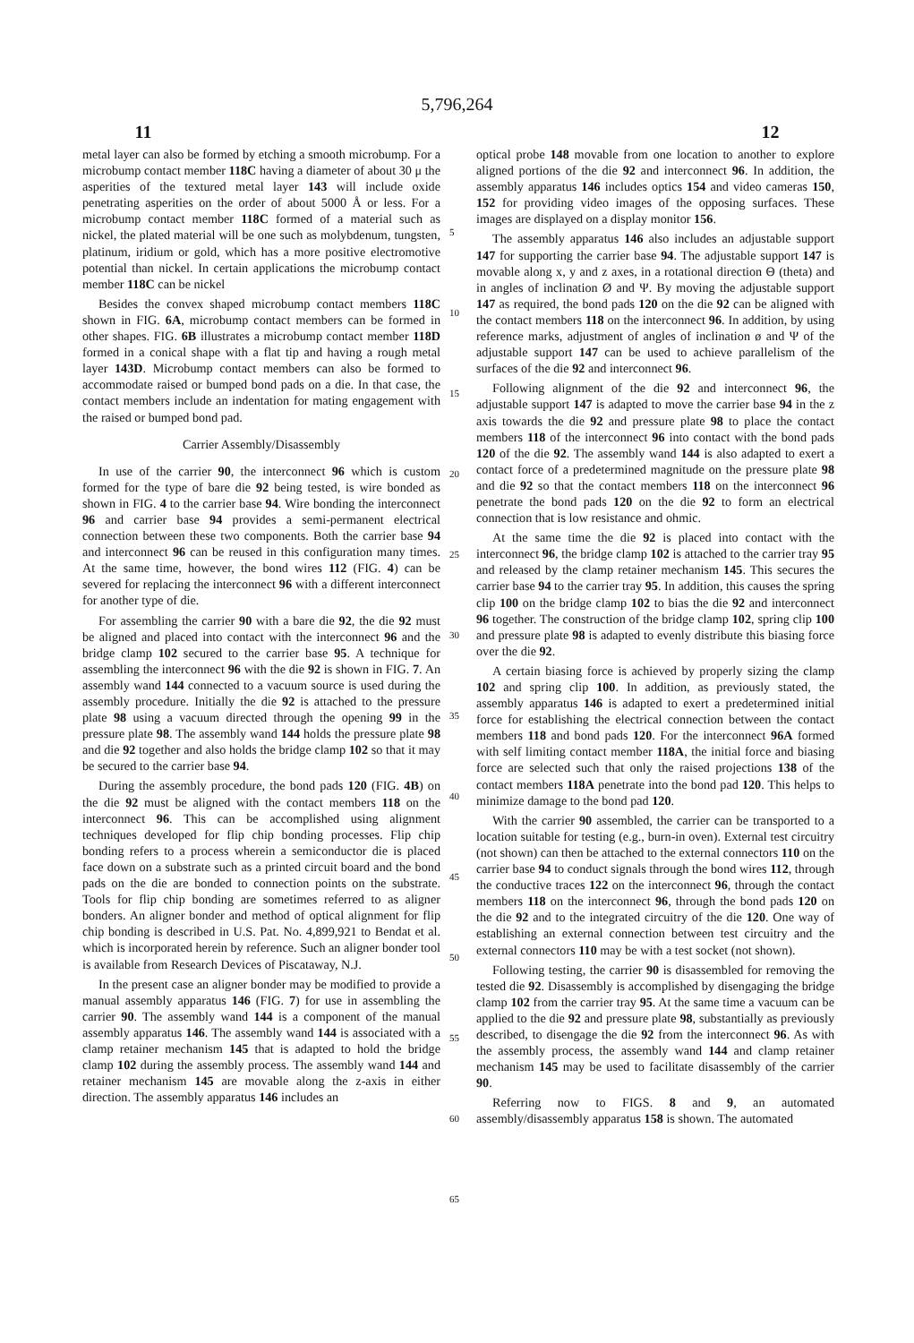5,796,264
11 12
metal layer can also be formed by etching a smooth microbump. For a microbump contact member 118C having a diameter of about 30 μ the asperities of the textured metal layer 143 will include oxide penetrating asperities on the order of about 5000 Å or less. For a microbump contact member 118C formed of a material such as nickel, the plated material will be one such as molybdenum, tungsten, platinum, iridium or gold, which has a more positive electromotive potential than nickel. In certain applications the microbump contact member 118C can be nickel
Besides the convex shaped microbump contact members 118C shown in FIG. 6A, microbump contact members can be formed in other shapes. FIG. 6B illustrates a microbump contact member 118D formed in a conical shape with a flat tip and having a rough metal layer 143D. Microbump contact members can also be formed to accommodate raised or bumped bond pads on a die. In that case, the contact members include an indentation for mating engagement with the raised or bumped bond pad.
Carrier Assembly/Disassembly
In use of the carrier 90, the interconnect 96 which is custom formed for the type of bare die 92 being tested, is wire bonded as shown in FIG. 4 to the carrier base 94. Wire bonding the interconnect 96 and carrier base 94 provides a semi-permanent electrical connection between these two components. Both the carrier base 94 and interconnect 96 can be reused in this configuration many times. At the same time, however, the bond wires 112 (FIG. 4) can be severed for replacing the interconnect 96 with a different interconnect for another type of die.
For assembling the carrier 90 with a bare die 92, the die 92 must be aligned and placed into contact with the interconnect 96 and the bridge clamp 102 secured to the carrier base 95. A technique for assembling the interconnect 96 with the die 92 is shown in FIG. 7. An assembly wand 144 connected to a vacuum source is used during the assembly procedure. Initially the die 92 is attached to the pressure plate 98 using a vacuum directed through the opening 99 in the pressure plate 98. The assembly wand 144 holds the pressure plate 98 and die 92 together and also holds the bridge clamp 102 so that it may be secured to the carrier base 94.
During the assembly procedure, the bond pads 120 (FIG. 4B) on the die 92 must be aligned with the contact members 118 on the interconnect 96. This can be accomplished using alignment techniques developed for flip chip bonding processes. Flip chip bonding refers to a process wherein a semiconductor die is placed face down on a substrate such as a printed circuit board and the bond pads on the die are bonded to connection points on the substrate. Tools for flip chip bonding are sometimes referred to as aligner bonders. An aligner bonder and method of optical alignment for flip chip bonding is described in U.S. Pat. No. 4,899,921 to Bendat et al. which is incorporated herein by reference. Such an aligner bonder tool is available from Research Devices of Piscataway, N.J.
In the present case an aligner bonder may be modified to provide a manual assembly apparatus 146 (FIG. 7) for use in assembling the carrier 90. The assembly wand 144 is a component of the manual assembly apparatus 146. The assembly wand 144 is associated with a clamp retainer mechanism 145 that is adapted to hold the bridge clamp 102 during the assembly process. The assembly wand 144 and retainer mechanism 145 are movable along the z-axis in either direction. The assembly apparatus 146 includes an
5
10
15
20
25
30
35
40
45
50
55
60
65
optical probe 148 movable from one location to another to explore aligned portions of the die 92 and interconnect 96. In addition, the assembly apparatus 146 includes optics 154 and video cameras 150, 152 for providing video images of the opposing surfaces. These images are displayed on a display monitor 156.
The assembly apparatus 146 also includes an adjustable support 147 for supporting the carrier base 94. The adjustable support 147 is movable along x, y and z axes, in a rotational direction Θ (theta) and in angles of inclination Ø and Ψ. By moving the adjustable support 147 as required, the bond pads 120 on the die 92 can be aligned with the contact members 118 on the interconnect 96. In addition, by using reference marks, adjustment of angles of inclination ø and Ψ of the adjustable support 147 can be used to achieve parallelism of the surfaces of the die 92 and interconnect 96.
Following alignment of the die 92 and interconnect 96, the adjustable support 147 is adapted to move the carrier base 94 in the z axis towards the die 92 and pressure plate 98 to place the contact members 118 of the interconnect 96 into contact with the bond pads 120 of the die 92. The assembly wand 144 is also adapted to exert a contact force of a predetermined magnitude on the pressure plate 98 and die 92 so that the contact members 118 on the interconnect 96 penetrate the bond pads 120 on the die 92 to form an electrical connection that is low resistance and ohmic.
At the same time the die 92 is placed into contact with the interconnect 96, the bridge clamp 102 is attached to the carrier tray 95 and released by the clamp retainer mechanism 145. This secures the carrier base 94 to the carrier tray 95. In addition, this causes the spring clip 100 on the bridge clamp 102 to bias the die 92 and interconnect 96 together. The construction of the bridge clamp 102, spring clip 100 and pressure plate 98 is adapted to evenly distribute this biasing force over the die 92.
A certain biasing force is achieved by properly sizing the clamp 102 and spring clip 100. In addition, as previously stated, the assembly apparatus 146 is adapted to exert a predetermined initial force for establishing the electrical connection between the contact members 118 and bond pads 120. For the interconnect 96A formed with self limiting contact member 118A, the initial force and biasing force are selected such that only the raised projections 138 of the contact members 118A penetrate into the bond pad 120. This helps to minimize damage to the bond pad 120.
With the carrier 90 assembled, the carrier can be transported to a location suitable for testing (e.g., burn-in oven). External test circuitry (not shown) can then be attached to the external connectors 110 on the carrier base 94 to conduct signals through the bond wires 112, through the conductive traces 122 on the interconnect 96, through the contact members 118 on the interconnect 96, through the bond pads 120 on the die 92 and to the integrated circuitry of the die 120. One way of establishing an external connection between test circuitry and the external connectors 110 may be with a test socket (not shown).
Following testing, the carrier 90 is disassembled for removing the tested die 92. Disassembly is accomplished by disengaging the bridge clamp 102 from the carrier tray 95. At the same time a vacuum can be applied to the die 92 and pressure plate 98, substantially as previously described, to disengage the die 92 from the interconnect 96. As with the assembly process, the assembly wand 144 and clamp retainer mechanism 145 may be used to facilitate disassembly of the carrier 90.
Referring now to FIGS. 8 and 9, an automated assembly/disassembly apparatus 158 is shown. The automated